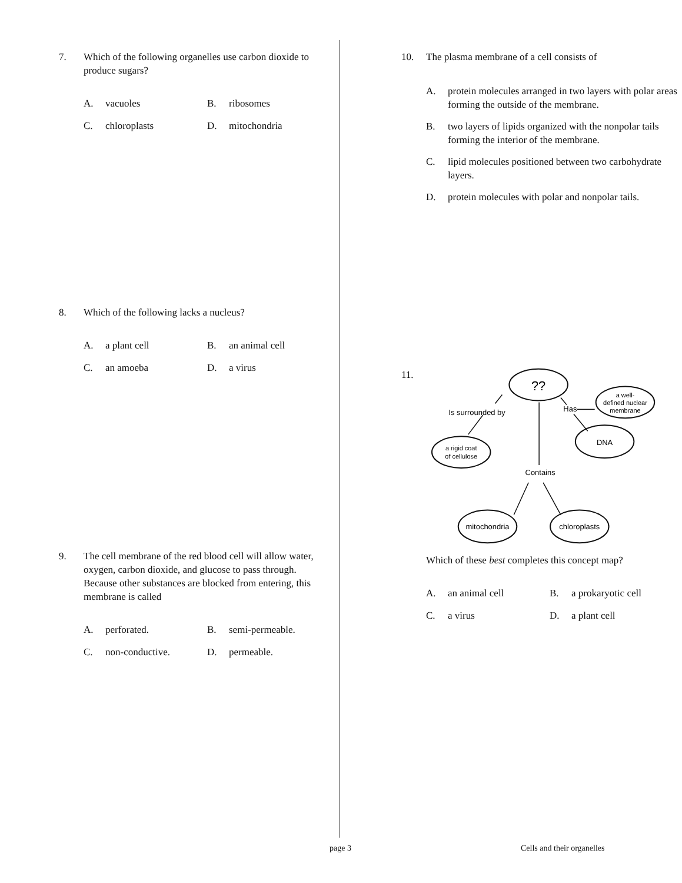7. Which of the following organelles use carbon dioxide to produce sugars?
A. vacuoles
B. ribosomes
C. chloroplasts
D. mitochondria
8. Which of the following lacks a nucleus?
A. a plant cell
B. an animal cell
C. an amoeba
D. a virus
9. The cell membrane of the red blood cell will allow water, oxygen, carbon dioxide, and glucose to pass through. Because other substances are blocked from entering, this membrane is called
A. perforated.
B. semi-permeable.
C. non-conductive.
D. permeable.
10. The plasma membrane of a cell consists of
A. protein molecules arranged in two layers with polar areas forming the outside of the membrane.
B. two layers of lipids organized with the nonpolar tails forming the interior of the membrane.
C. lipid molecules positioned between two carbohydrate layers.
D. protein molecules with polar and nonpolar tails.
11.
??
a well-
defined nuclear
membrane
DNA
a rigid coat
of cellulose
mitochondria
chloroplasts
Is surrounded by
Has
Contains
Which of these best completes this concept map?
A. an animal cell
B. a prokaryotic cell
C. a virus
D. a plant cell
page 3 Cells and their organelles